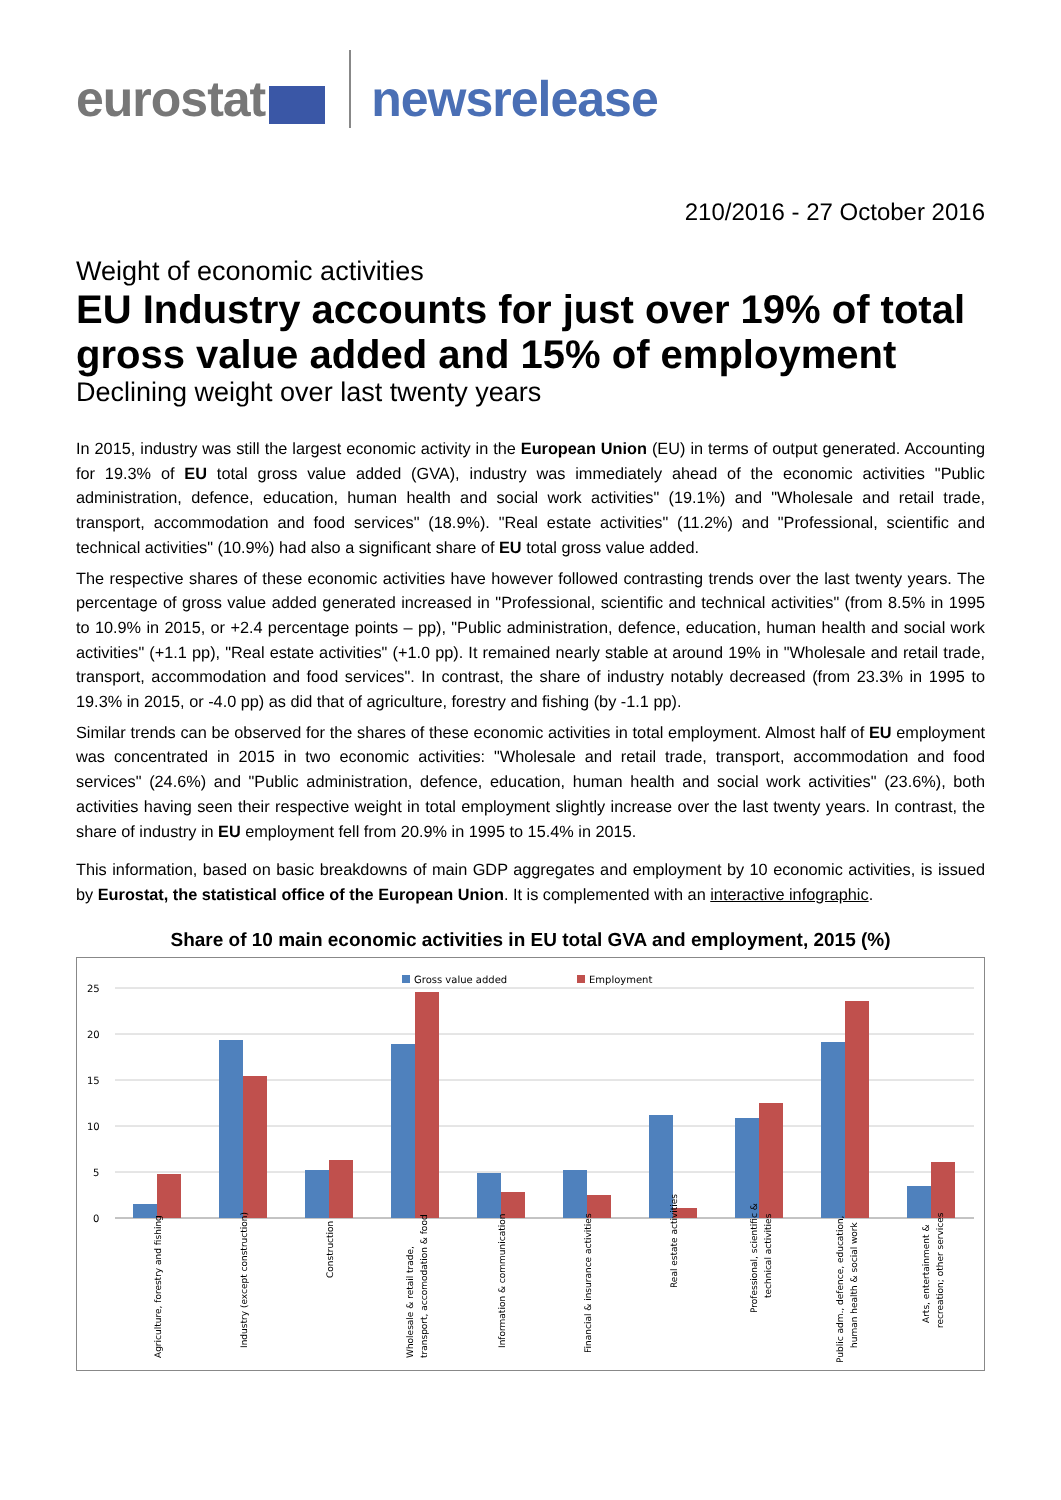eurostat newsrelease
210/2016 - 27 October 2016
Weight of economic activities
EU Industry accounts for just over 19% of total gross value added and 15% of employment
Declining weight over last twenty years
In 2015, industry was still the largest economic activity in the European Union (EU) in terms of output generated. Accounting for 19.3% of EU total gross value added (GVA), industry was immediately ahead of the economic activities "Public administration, defence, education, human health and social work activities" (19.1%) and "Wholesale and retail trade, transport, accommodation and food services" (18.9%). "Real estate activities" (11.2%) and "Professional, scientific and technical activities" (10.9%) had also a significant share of EU total gross value added.
The respective shares of these economic activities have however followed contrasting trends over the last twenty years. The percentage of gross value added generated increased in "Professional, scientific and technical activities" (from 8.5% in 1995 to 10.9% in 2015, or +2.4 percentage points – pp), "Public administration, defence, education, human health and social work activities" (+1.1 pp), "Real estate activities" (+1.0 pp). It remained nearly stable at around 19% in "Wholesale and retail trade, transport, accommodation and food services". In contrast, the share of industry notably decreased (from 23.3% in 1995 to 19.3% in 2015, or -4.0 pp) as did that of agriculture, forestry and fishing (by -1.1 pp).
Similar trends can be observed for the shares of these economic activities in total employment. Almost half of EU employment was concentrated in 2015 in two economic activities: "Wholesale and retail trade, transport, accommodation and food services" (24.6%) and "Public administration, defence, education, human health and social work activities" (23.6%), both activities having seen their respective weight in total employment slightly increase over the last twenty years. In contrast, the share of industry in EU employment fell from 20.9% in 1995 to 15.4% in 2015.
This information, based on basic breakdowns of main GDP aggregates and employment by 10 economic activities, is issued by Eurostat, the statistical office of the European Union. It is complemented with an interactive infographic.
Share of 10 main economic activities in EU total GVA and employment, 2015 (%)
Gross value added
Employment
25
20
15
10
5
0
Agriculture, forestry and fishing
Industry (except construction)
Construction
Wholesale & retail trade,
transport, accomodation & food
Information & communication
Financial & insurance activities
Real estate activities
Professional, scientific &
technical activities
Public adm., defence, education,
human health & social work
Arts, entertainment &
recreation; other services